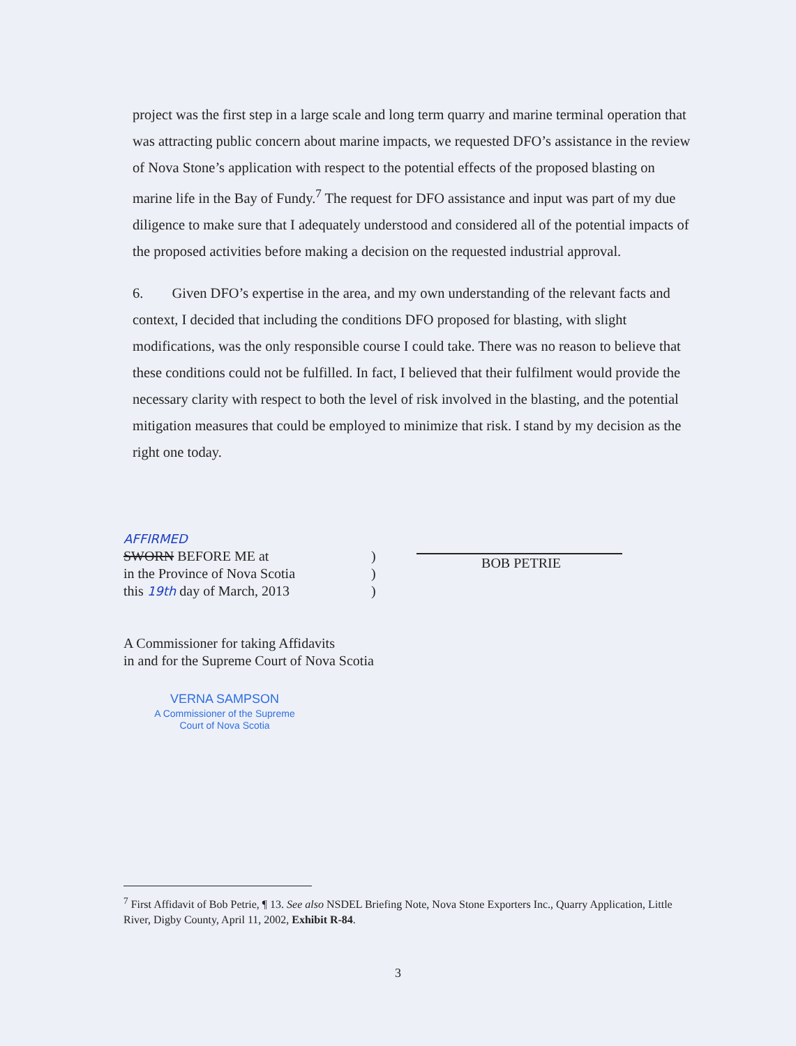project was the first step in a large scale and long term quarry and marine terminal operation that was attracting public concern about marine impacts, we requested DFO’s assistance in the review of Nova Stone’s application with respect to the potential effects of the proposed blasting on marine life in the Bay of Fundy.<sup>7</sup> The request for DFO assistance and input was part of my due diligence to make sure that I adequately understood and considered all of the potential impacts of the proposed activities before making a decision on the requested industrial approval.
6. Given DFO’s expertise in the area, and my own understanding of the relevant facts and context, I decided that including the conditions DFO proposed for blasting, with slight modifications, was the only responsible course I could take. There was no reason to believe that these conditions could not be fulfilled. In fact, I believed that their fulfilment would provide the necessary clarity with respect to both the level of risk involved in the blasting, and the potential mitigation measures that could be employed to minimize that risk. I stand by my decision as the right one today.
AFFIRMED
SWORN BEFORE ME at
in the Province of Nova Scotia
this 19th day of March, 2013
)
)
)
BOB PETRIE
A Commissioner for taking Affidavits
in and for the Supreme Court of Nova Scotia
VERNA SAMPSON
A Commissioner of the Supreme
Court of Nova Scotia
<sup>7</sup> First Affidavit of Bob Petrie, ¶ 13. See also NSDEL Briefing Note, Nova Stone Exporters Inc., Quarry Application, Little River, Digby County, April 11, 2002, Exhibit R-84.
3